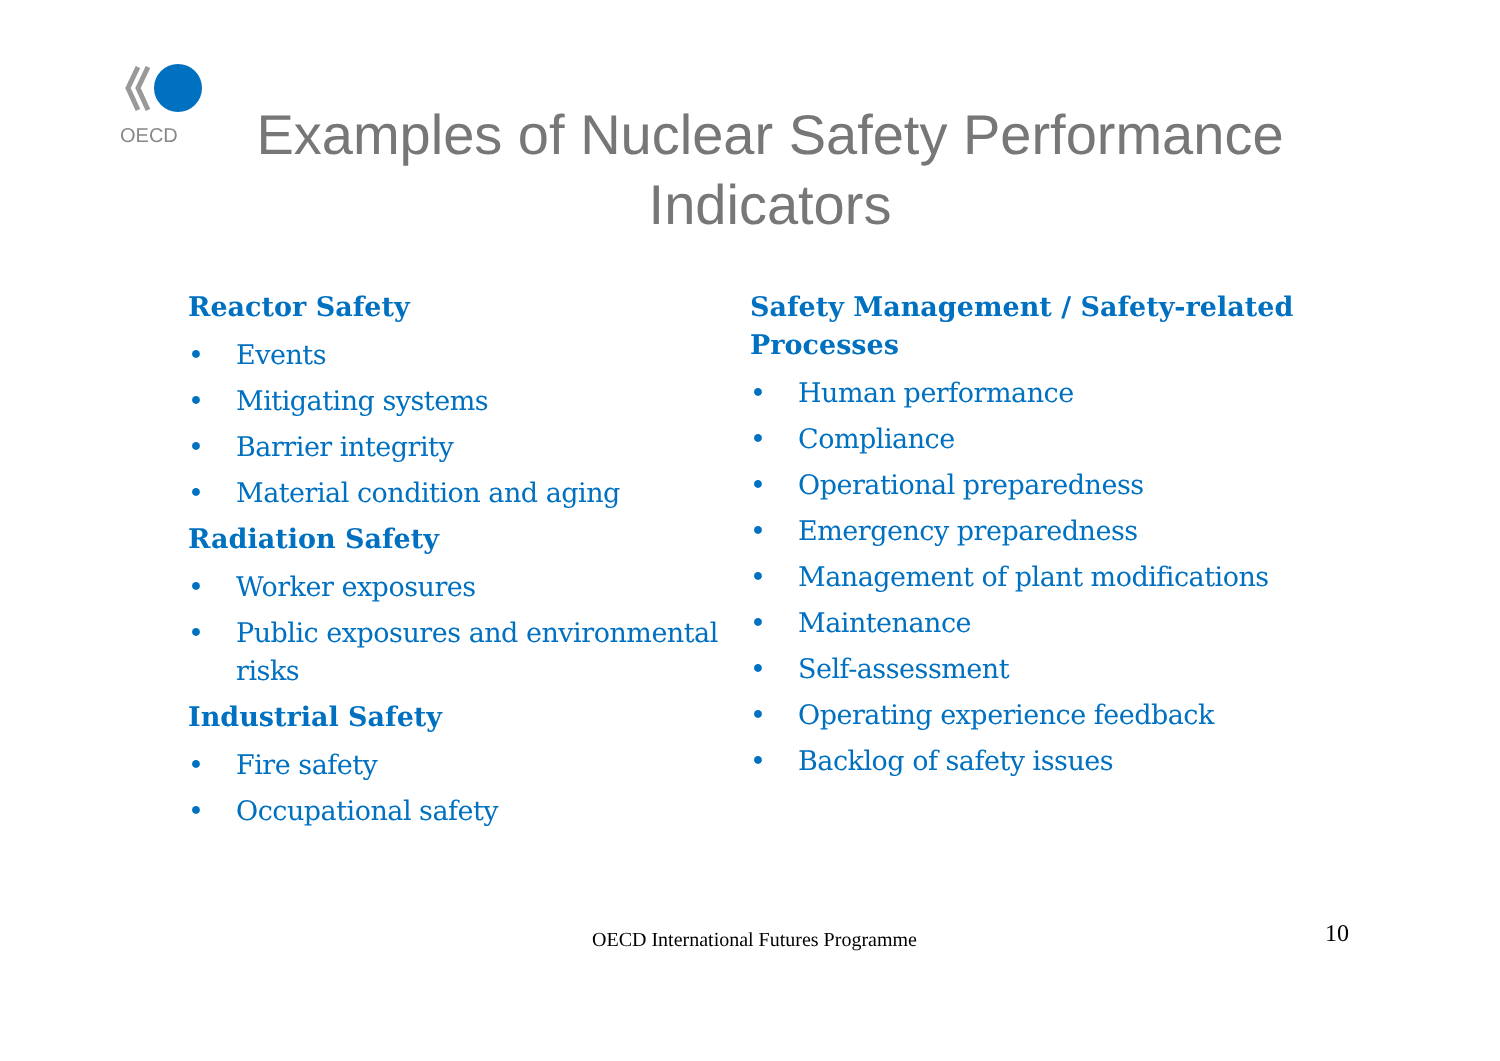OECD
Examples of Nuclear Safety Performance
Indicators
Reactor Safety
• Events
• Mitigating systems
• Barrier integrity
• Material condition and aging
Radiation Safety
• Worker exposures
• Public exposures and environmental risks
Industrial Safety
• Fire safety
• Occupational safety
Safety Management / Safety-related Processes
• Human performance
• Compliance
• Operational preparedness
• Emergency preparedness
• Management of plant modifications
• Maintenance
• Self-assessment
• Operating experience feedback
• Backlog of safety issues
OECD International Futures Programme
10